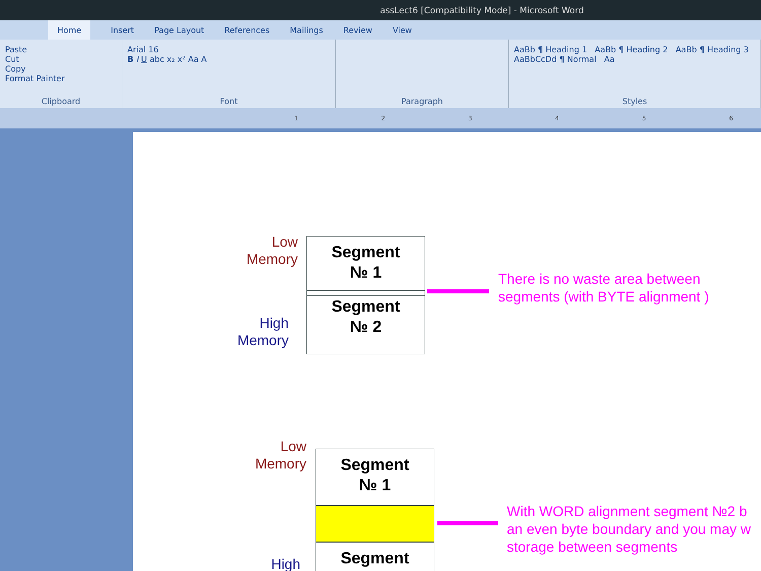assLect6 [Compatibility Mode] - Microsoft Word
Home Insert Page Layout References Mailings Review View
Paste
Cut
Copy
Format Painter
Clipboard
Arial 16
B I U abc x₂ x² Aa A
Font
Paragraph
AaBb ¶ Heading 1 AaBb ¶ Heading 2 AaBb ¶ Heading 3 AaBbCcDd ¶ Normal Aa
Styles
1 2 3 4 5 6
Low
Memory
Segment
№ 1
Segment
№ 2
High
Memory
There is no waste area between
segments (with BYTE alignment )
Low
Memory
Segment
№ 1
Segment
High
With WORD alignment segment №2 b
an even byte boundary and you may w
storage between segments